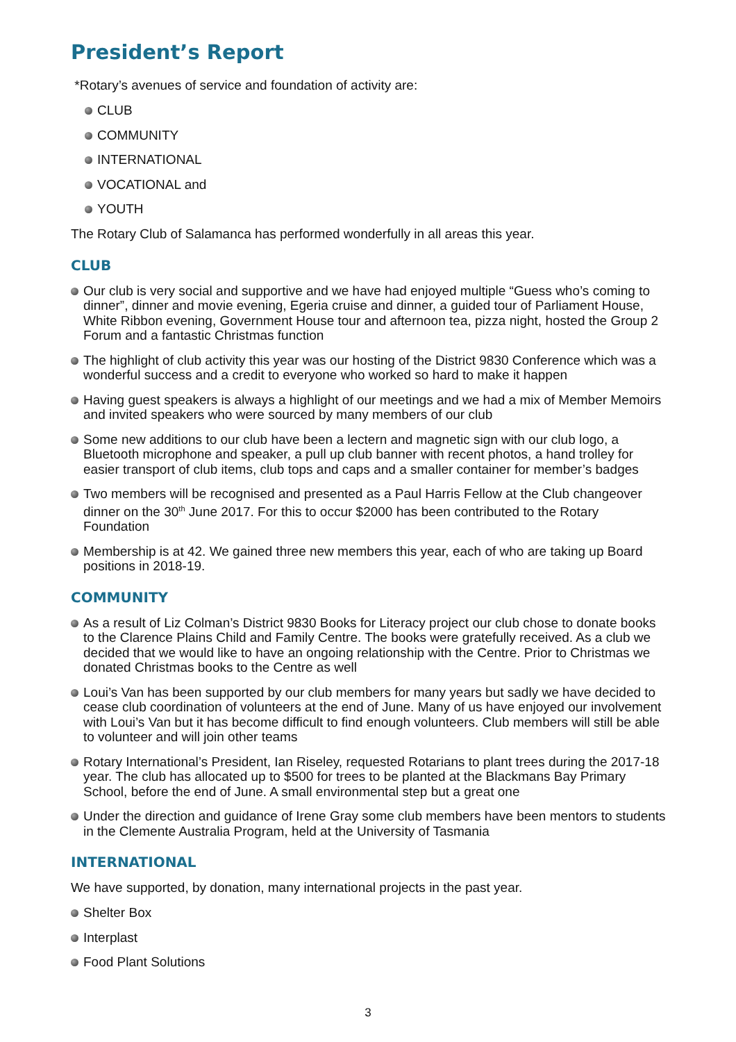President’s Report
*Rotary’s avenues of service and foundation of activity are:
CLUB
COMMUNITY
INTERNATIONAL
VOCATIONAL and
YOUTH
The Rotary Club of Salamanca has performed wonderfully in all areas this year.
CLUB
Our club is very social and supportive and we have had enjoyed multiple “Guess who’s coming to dinner”, dinner and movie evening, Egeria cruise and dinner, a guided tour of Parliament House, White Ribbon evening, Government House tour and afternoon tea, pizza night, hosted the Group 2 Forum and a fantastic Christmas function
The highlight of club activity this year was our hosting of the District 9830 Conference which was a wonderful success and a credit to everyone who worked so hard to make it happen
Having guest speakers is always a highlight of our meetings and we had a mix of Member Memoirs and invited speakers who were sourced by many members of our club
Some new additions to our club have been a lectern and magnetic sign with our club logo, a Bluetooth microphone and speaker, a pull up club banner with recent photos, a hand trolley for easier transport of club items, club tops and caps and a smaller container for member’s badges
Two members will be recognised and presented as a Paul Harris Fellow at the Club changeover dinner on the 30<sup>th</sup> June 2017. For this to occur $2000 has been contributed to the Rotary Foundation
Membership is at 42. We gained three new members this year, each of who are taking up Board positions in 2018-19.
COMMUNITY
As a result of Liz Colman’s District 9830 Books for Literacy project our club chose to donate books to the Clarence Plains Child and Family Centre. The books were gratefully received. As a club we decided that we would like to have an ongoing relationship with the Centre. Prior to Christmas we donated Christmas books to the Centre as well
Loui’s Van has been supported by our club members for many years but sadly we have decided to cease club coordination of volunteers at the end of June. Many of us have enjoyed our involvement with Loui’s Van but it has become difficult to find enough volunteers. Club members will still be able to volunteer and will join other teams
Rotary International’s President, Ian Riseley, requested Rotarians to plant trees during the 2017-18 year. The club has allocated up to $500 for trees to be planted at the Blackmans Bay Primary School, before the end of June. A small environmental step but a great one
Under the direction and guidance of Irene Gray some club members have been mentors to students in the Clemente Australia Program, held at the University of Tasmania
INTERNATIONAL
We have supported, by donation, many international projects in the past year.
Shelter Box
Interplast
Food Plant Solutions
3